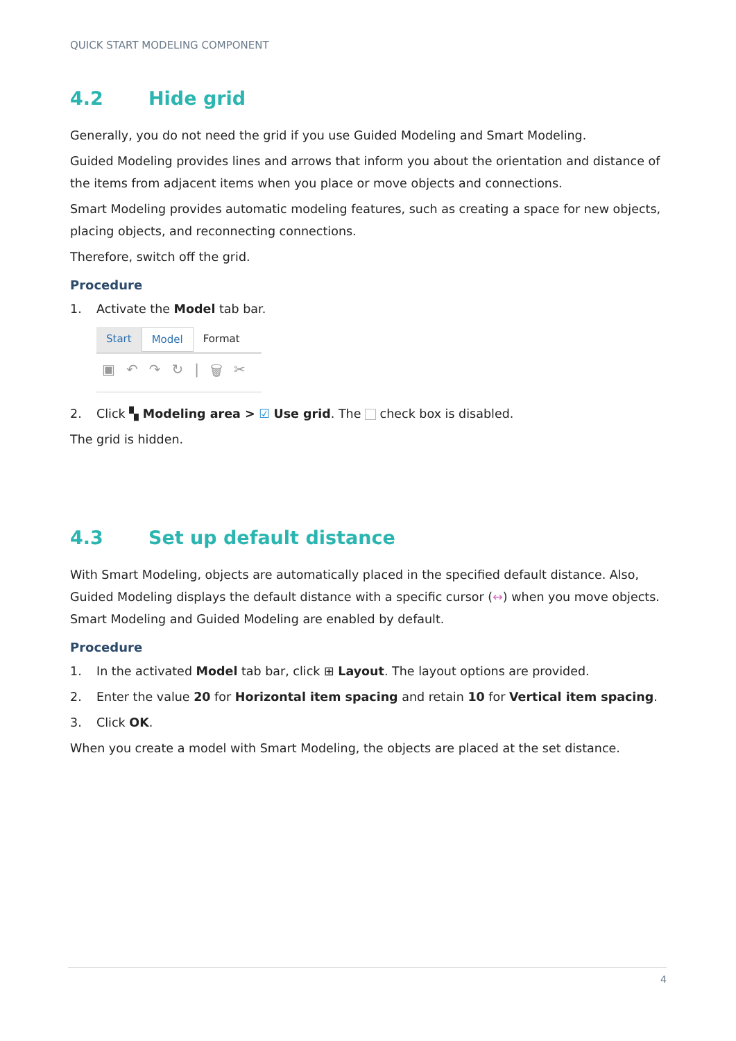QUICK START MODELING COMPONENT
4.2 Hide grid
Generally, you do not need the grid if you use Guided Modeling and Smart Modeling.
Guided Modeling provides lines and arrows that inform you about the orientation and distance of the items from adjacent items when you place or move objects and connections.
Smart Modeling provides automatic modeling features, such as creating a space for new objects, placing objects, and reconnecting connections.
Therefore, switch off the grid.
Procedure
1. Activate the Model tab bar.
Start Model Format
▣ ↶ ↷ ↻ | 🗑 ✂
2. Click ▚ Modeling area > ☑ Use grid. The check box is disabled.
The grid is hidden.
4.3 Set up default distance
With Smart Modeling, objects are automatically placed in the specified default distance. Also, Guided Modeling displays the default distance with a specific cursor (↔) when you move objects. Smart Modeling and Guided Modeling are enabled by default.
Procedure
1. In the activated Model tab bar, click ⊞ Layout. The layout options are provided.
2. Enter the value 20 for Horizontal item spacing and retain 10 for Vertical item spacing.
3. Click OK.
When you create a model with Smart Modeling, the objects are placed at the set distance.
4